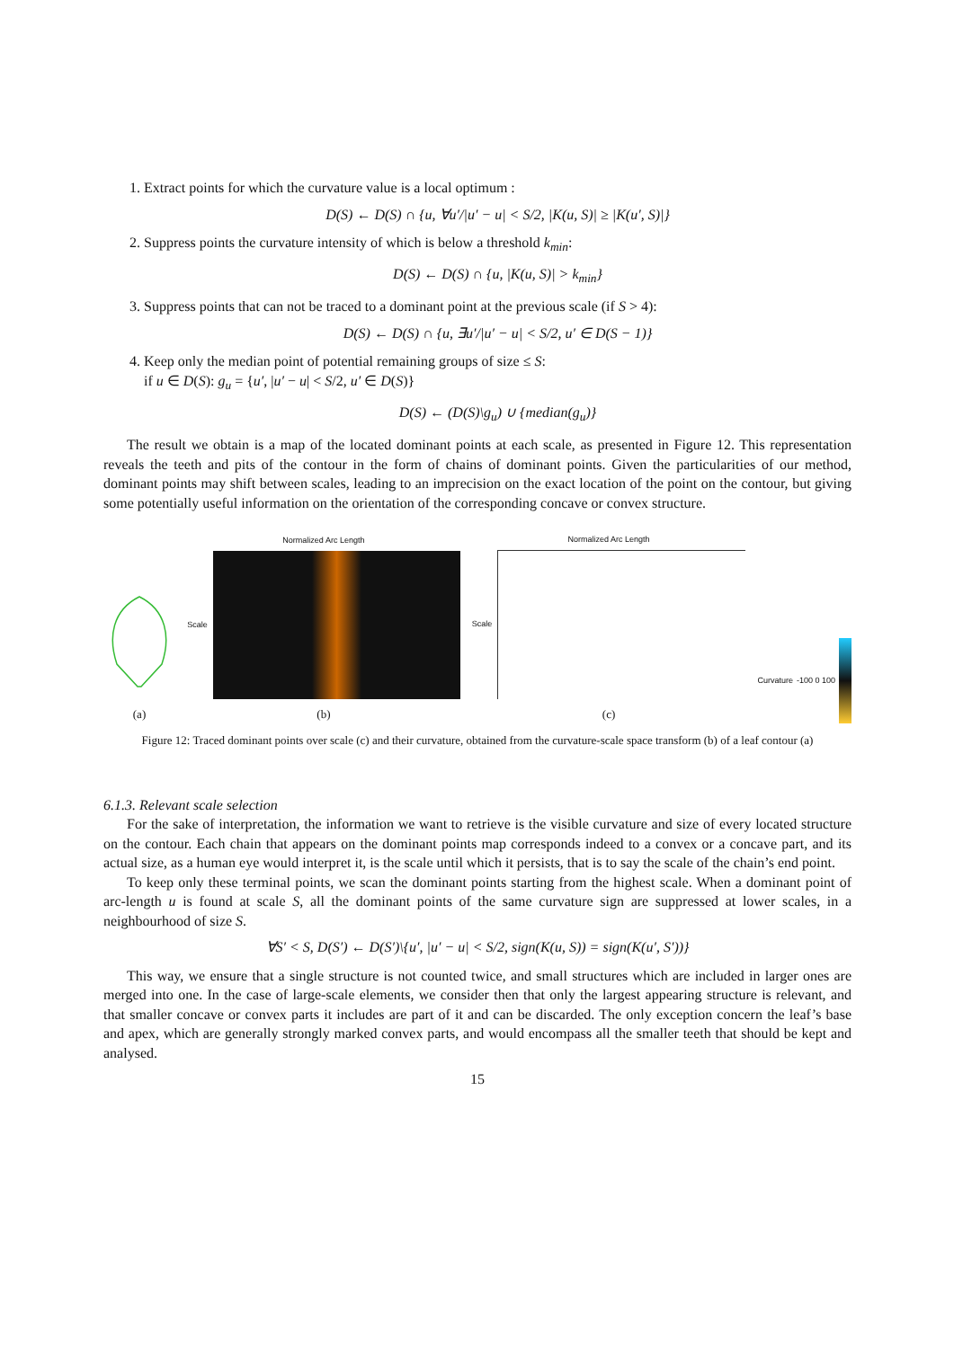1. Extract points for which the curvature value is a local optimum :
D(S) ← D(S) ∩ {u, ∀u′/|u′ − u| < S/2, |K(u, S)| ≥ |K(u′, S)|}
2. Suppress points the curvature intensity of which is below a threshold k<sub>min</sub>:
D(S) ← D(S) ∩ {u, |K(u, S)| > k<sub>min</sub>}
3. Suppress points that can not be traced to a dominant point at the previous scale (if S > 4):
D(S) ← D(S) ∩ {u, ∃u′/|u′ − u| < S/2, u′ ∈ D(S − 1)}
4. Keep only the median point of potential remaining groups of size ≤ S:
if u ∈ D(S): g<sub>u</sub> = {u′, |u′ − u| < S/2, u′ ∈ D(S)}
D(S) ← (D(S)\g<sub>u</sub>) ∪ {median(g<sub>u</sub>)}
The result we obtain is a map of the located dominant points at each scale, as presented in Figure 12. This representation reveals the teeth and pits of the contour in the form of chains of dominant points. Given the particularities of our method, dominant points may shift between scales, leading to an imprecision on the exact location of the point on the contour, but giving some potentially useful information on the orientation of the corresponding concave or convex structure.
(a)
Normalized Arc Length
Scale
(b)
Normalized Arc Length
Scale
(c)
Curvature -100 0 100
Figure 12: Traced dominant points over scale (c) and their curvature, obtained from the curvature-scale space transform (b) of a leaf contour (a)
6.1.3. Relevant scale selection
For the sake of interpretation, the information we want to retrieve is the visible curvature and size of every located structure on the contour. Each chain that appears on the dominant points map corresponds indeed to a convex or a concave part, and its actual size, as a human eye would interpret it, is the scale until which it persists, that is to say the scale of the chain’s end point.
To keep only these terminal points, we scan the dominant points starting from the highest scale. When a dominant point of arc-length u is found at scale S, all the dominant points of the same curvature sign are suppressed at lower scales, in a neighbourhood of size S.
∀S′ < S, D(S′) ← D(S′)\{u′, |u′ − u| < S/2, sign(K(u, S)) = sign(K(u′, S′))}
This way, we ensure that a single structure is not counted twice, and small structures which are included in larger ones are merged into one. In the case of large-scale elements, we consider then that only the largest appearing structure is relevant, and that smaller concave or convex parts it includes are part of it and can be discarded. The only exception concern the leaf’s base and apex, which are generally strongly marked convex parts, and would encompass all the smaller teeth that should be kept and analysed.
15